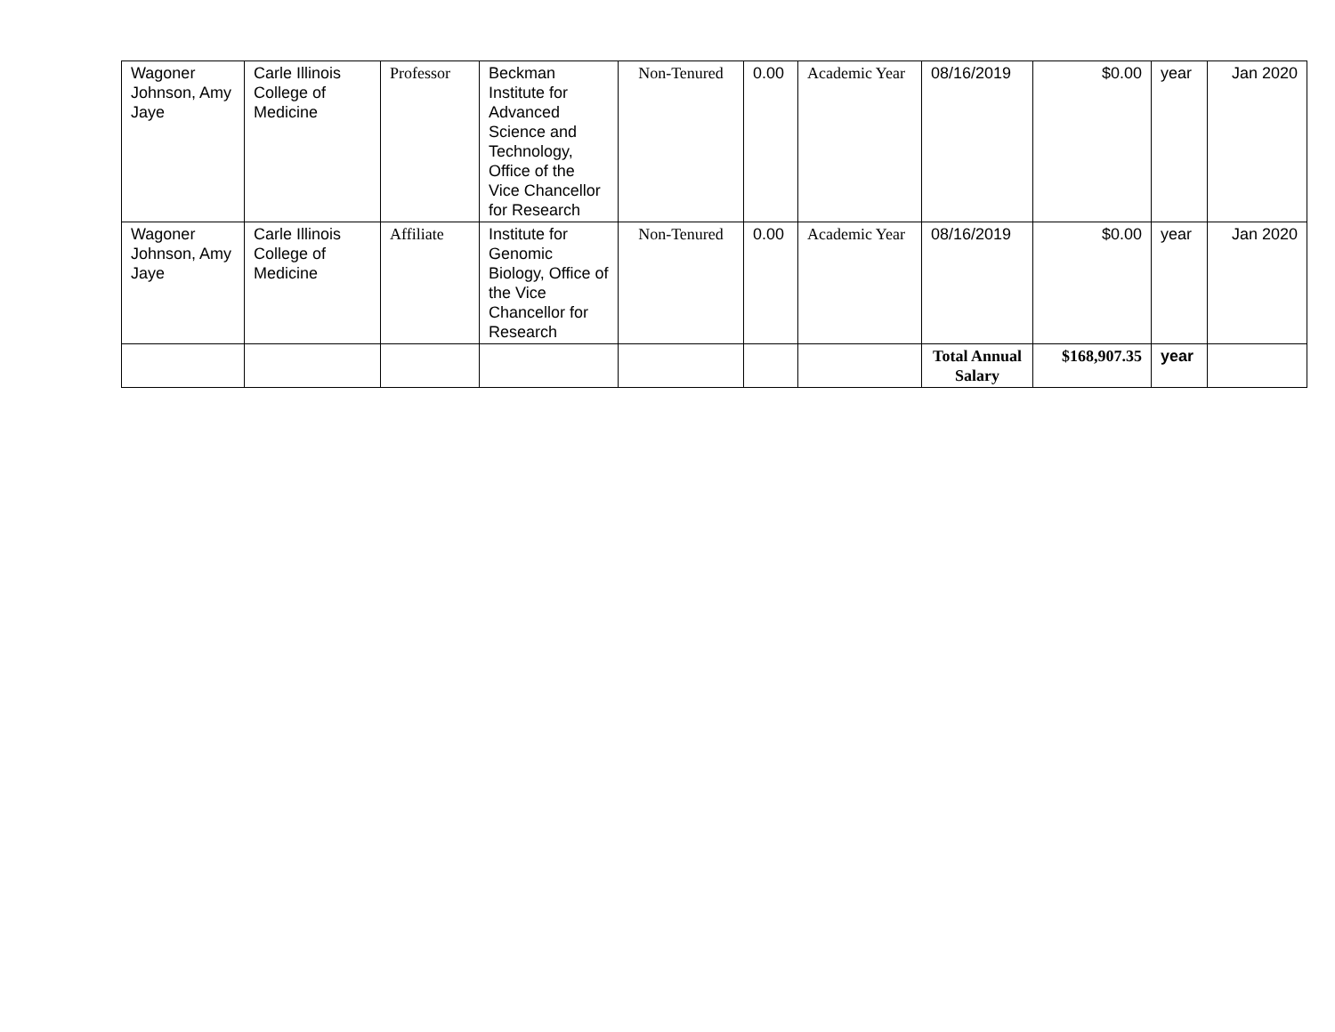| Wagoner Johnson, Amy Jaye | Carle Illinois College of Medicine | Professor | Beckman Institute for Advanced Science and Technology, Office of the Vice Chancellor for Research | Non-Tenured | 0.00 | Academic Year | 08/16/2019 | $0.00 | year | Jan 2020 |
| Wagoner Johnson, Amy Jaye | Carle Illinois College of Medicine | Affiliate | Institute for Genomic Biology, Office of the Vice Chancellor for Research | Non-Tenured | 0.00 | Academic Year | 08/16/2019 | $0.00 | year | Jan 2020 |
| | | | | | | | Total Annual Salary | $168,907.35 | year | |